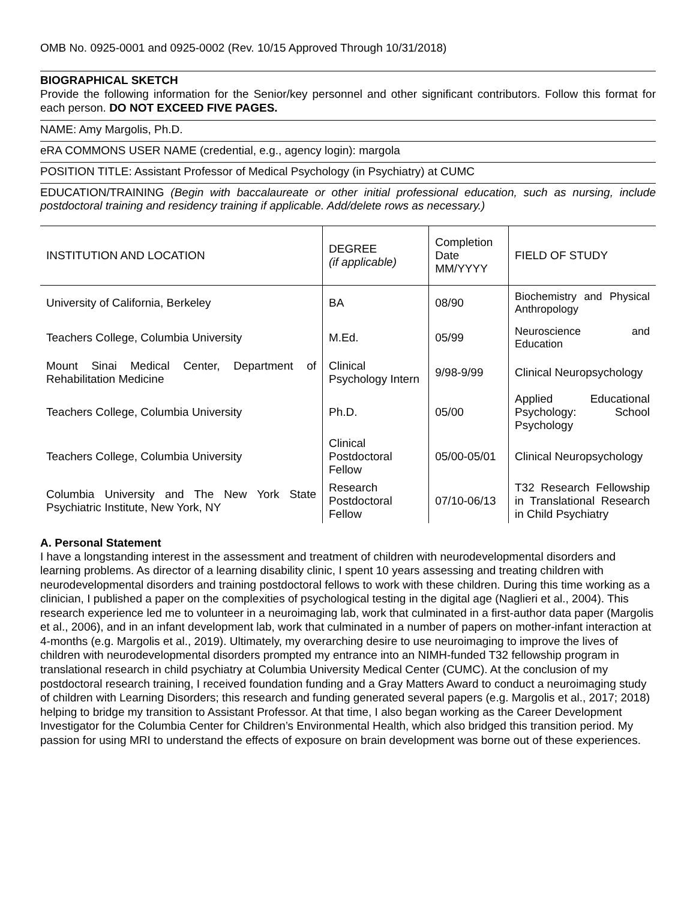OMB No. 0925-0001 and 0925-0002 (Rev. 10/15 Approved Through 10/31/2018)
BIOGRAPHICAL SKETCH
Provide the following information for the Senior/key personnel and other significant contributors. Follow this format for each person. DO NOT EXCEED FIVE PAGES.
NAME: Amy Margolis, Ph.D.
eRA COMMONS USER NAME (credential, e.g., agency login): margola
POSITION TITLE: Assistant Professor of Medical Psychology (in Psychiatry) at CUMC
EDUCATION/TRAINING (Begin with baccalaureate or other initial professional education, such as nursing, include postdoctoral training and residency training if applicable. Add/delete rows as necessary.)
| INSTITUTION AND LOCATION | DEGREE (if applicable) | Completion Date MM/YYYY | FIELD OF STUDY |
| --- | --- | --- | --- |
| University of California, Berkeley | BA | 08/90 | Biochemistry and Physical Anthropology |
| Teachers College, Columbia University | M.Ed. | 05/99 | Neuroscience and Education |
| Mount Sinai Medical Center, Department of Rehabilitation Medicine | Clinical Psychology Intern | 9/98-9/99 | Clinical Neuropsychology |
| Teachers College, Columbia University | Ph.D. | 05/00 | Applied Educational Psychology: School Psychology |
| Teachers College, Columbia University | Clinical Postdoctoral Fellow | 05/00-05/01 | Clinical Neuropsychology |
| Columbia University and The New York State Psychiatric Institute, New York, NY | Research Postdoctoral Fellow | 07/10-06/13 | T32 Research Fellowship in Translational Research in Child Psychiatry |
A. Personal Statement
I have a longstanding interest in the assessment and treatment of children with neurodevelopmental disorders and learning problems. As director of a learning disability clinic, I spent 10 years assessing and treating children with neurodevelopmental disorders and training postdoctoral fellows to work with these children. During this time working as a clinician, I published a paper on the complexities of psychological testing in the digital age (Naglieri et al., 2004). This research experience led me to volunteer in a neuroimaging lab, work that culminated in a first-author data paper (Margolis et al., 2006), and in an infant development lab, work that culminated in a number of papers on mother-infant interaction at 4-months (e.g. Margolis et al., 2019). Ultimately, my overarching desire to use neuroimaging to improve the lives of children with neurodevelopmental disorders prompted my entrance into an NIMH-funded T32 fellowship program in translational research in child psychiatry at Columbia University Medical Center (CUMC). At the conclusion of my postdoctoral research training, I received foundation funding and a Gray Matters Award to conduct a neuroimaging study of children with Learning Disorders; this research and funding generated several papers (e.g. Margolis et al., 2017; 2018) helping to bridge my transition to Assistant Professor. At that time, I also began working as the Career Development Investigator for the Columbia Center for Children’s Environmental Health, which also bridged this transition period. My passion for using MRI to understand the effects of exposure on brain development was borne out of these experiences.